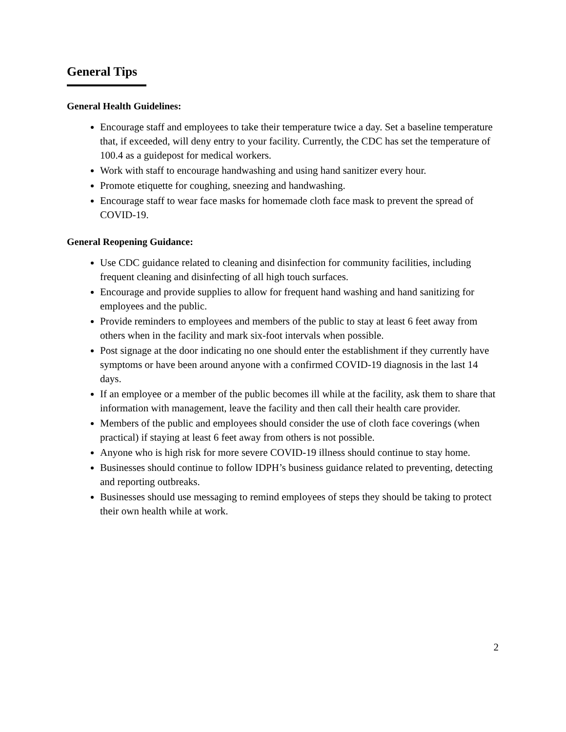General Tips
General Health Guidelines:
Encourage staff and employees to take their temperature twice a day. Set a baseline temperature that, if exceeded, will deny entry to your facility. Currently, the CDC has set the temperature of 100.4 as a guidepost for medical workers.
Work with staff to encourage handwashing and using hand sanitizer every hour.
Promote etiquette for coughing, sneezing and handwashing.
Encourage staff to wear face masks for homemade cloth face mask to prevent the spread of COVID-19.
General Reopening Guidance:
Use CDC guidance related to cleaning and disinfection for community facilities, including frequent cleaning and disinfecting of all high touch surfaces.
Encourage and provide supplies to allow for frequent hand washing and hand sanitizing for employees and the public.
Provide reminders to employees and members of the public to stay at least 6 feet away from others when in the facility and mark six-foot intervals when possible.
Post signage at the door indicating no one should enter the establishment if they currently have symptoms or have been around anyone with a confirmed COVID-19 diagnosis in the last 14 days.
If an employee or a member of the public becomes ill while at the facility, ask them to share that information with management, leave the facility and then call their health care provider.
Members of the public and employees should consider the use of cloth face coverings (when practical) if staying at least 6 feet away from others is not possible.
Anyone who is high risk for more severe COVID-19 illness should continue to stay home.
Businesses should continue to follow IDPH’s business guidance related to preventing, detecting and reporting outbreaks.
Businesses should use messaging to remind employees of steps they should be taking to protect their own health while at work.
2